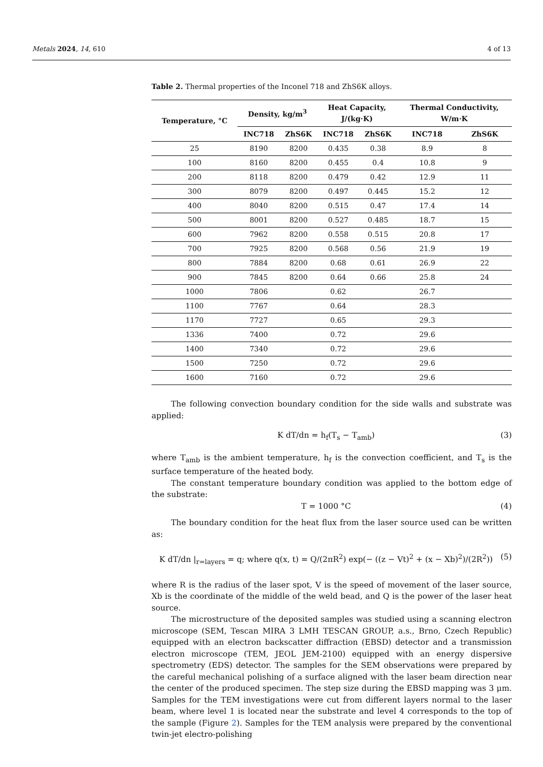Metals 2024, 14, 610 4 of 13
Table 2. Thermal properties of the Inconel 718 and ZhS6K alloys.
| Temperature, °C | Density, kg/m<sup>3</sup> | | Heat Capacity, J/(kg·K) | | Thermal Conductivity, W/m·K | |
| --- | --- | --- | --- | --- | --- | --- |
| | INC718 | ZhS6K | INC718 | ZhS6K | INC718 | ZhS6K |
| 25 | 8190 | 8200 | 0.435 | 0.38 | 8.9 | 8 |
| 100 | 8160 | 8200 | 0.455 | 0.4 | 10.8 | 9 |
| 200 | 8118 | 8200 | 0.479 | 0.42 | 12.9 | 11 |
| 300 | 8079 | 8200 | 0.497 | 0.445 | 15.2 | 12 |
| 400 | 8040 | 8200 | 0.515 | 0.47 | 17.4 | 14 |
| 500 | 8001 | 8200 | 0.527 | 0.485 | 18.7 | 15 |
| 600 | 7962 | 8200 | 0.558 | 0.515 | 20.8 | 17 |
| 700 | 7925 | 8200 | 0.568 | 0.56 | 21.9 | 19 |
| 800 | 7884 | 8200 | 0.68 | 0.61 | 26.9 | 22 |
| 900 | 7845 | 8200 | 0.64 | 0.66 | 25.8 | 24 |
| 1000 | 7806 | | 0.62 | | 26.7 | |
| 1100 | 7767 | | 0.64 | | 28.3 | |
| 1170 | 7727 | | 0.65 | | 29.3 | |
| 1336 | 7400 | | 0.72 | | 29.6 | |
| 1400 | 7340 | | 0.72 | | 29.6 | |
| 1500 | 7250 | | 0.72 | | 29.6 | |
| 1600 | 7160 | | 0.72 | | 29.6 | |
The following convection boundary condition for the side walls and substrate was applied:
K dT/dn = h<sub>f</sub>(T<sub>s</sub> − T<sub>amb</sub>) (3)
where T<sub>amb</sub> is the ambient temperature, h<sub>f</sub> is the convection coefficient, and T<sub>s</sub> is the surface temperature of the heated body.
The constant temperature boundary condition was applied to the bottom edge of the substrate:
T = 1000 °C (4)
The boundary condition for the heat flux from the laser source used can be written as:
K dT/dn |<sub>r=layers</sub> = q; where q(x, t) = Q/(2πR<sup>2</sup>) exp(− ((z − Vt)<sup>2</sup> + (x − Xb)<sup>2</sup>)/(2R<sup>2</sup>)) (5)
where R is the radius of the laser spot, V is the speed of movement of the laser source, Xb is the coordinate of the middle of the weld bead, and Q is the power of the laser heat source.
The microstructure of the deposited samples was studied using a scanning electron microscope (SEM, Tescan MIRA 3 LMH TESCAN GROUP, a.s., Brno, Czech Republic) equipped with an electron backscatter diffraction (EBSD) detector and a transmission electron microscope (TEM, JEOL JEM-2100) equipped with an energy dispersive spectrometry (EDS) detector. The samples for the SEM observations were prepared by the careful mechanical polishing of a surface aligned with the laser beam direction near the center of the produced specimen. The step size during the EBSD mapping was 3 μm. Samples for the TEM investigations were cut from different layers normal to the laser beam, where level 1 is located near the substrate and level 4 corresponds to the top of the sample (Figure 2). Samples for the TEM analysis were prepared by the conventional twin-jet electro-polishing